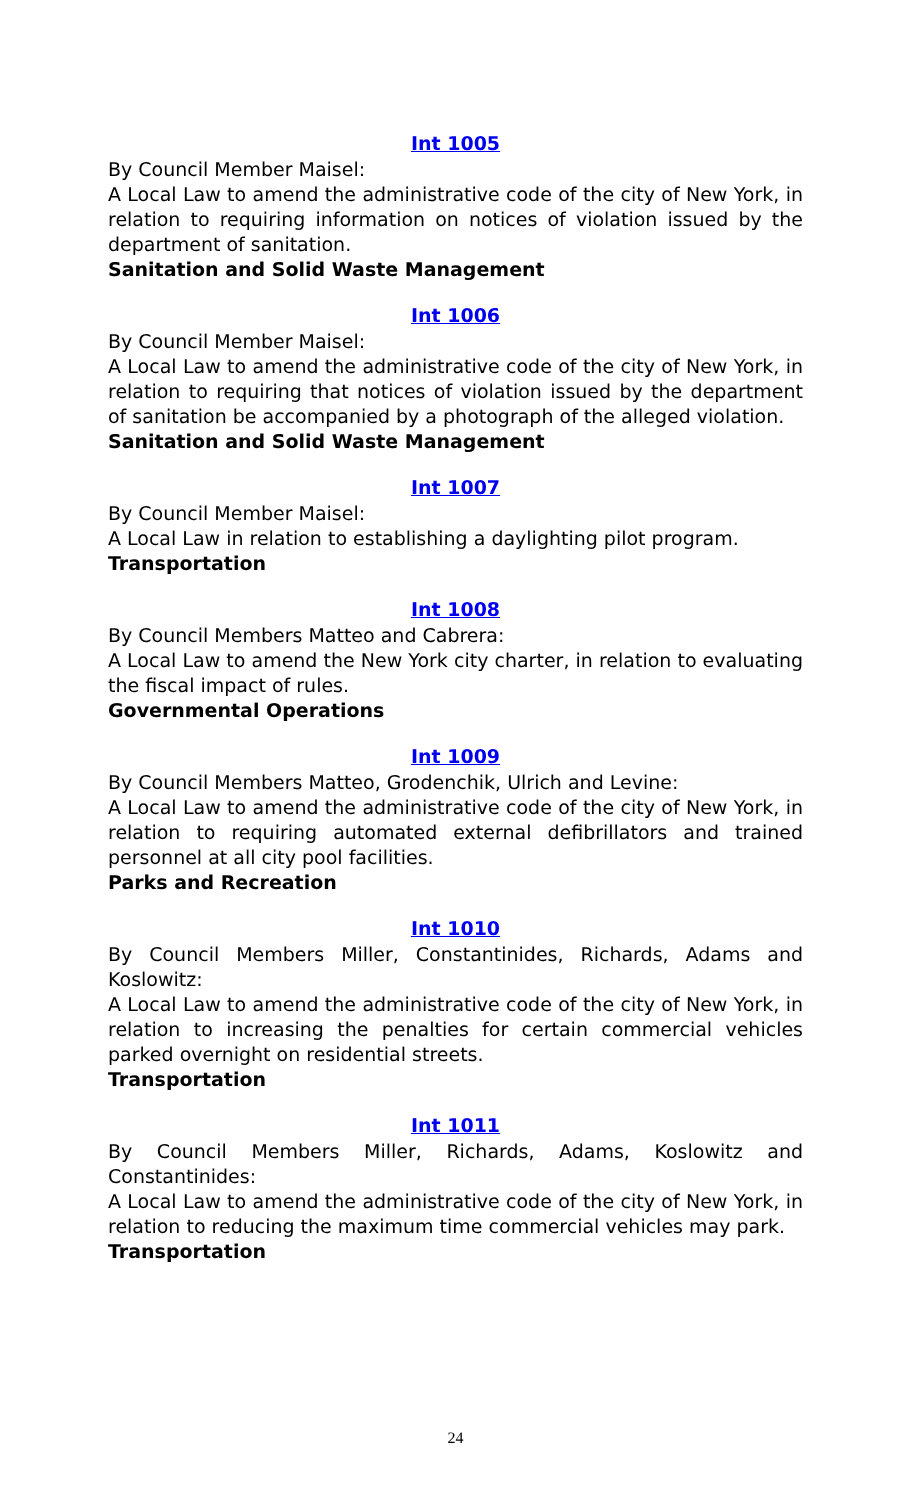Int 1005
By Council Member Maisel:
A Local Law to amend the administrative code of the city of New York, in relation to requiring information on notices of violation issued by the department of sanitation.
Sanitation and Solid Waste Management
Int 1006
By Council Member Maisel:
A Local Law to amend the administrative code of the city of New York, in relation to requiring that notices of violation issued by the department of sanitation be accompanied by a photograph of the alleged violation.
Sanitation and Solid Waste Management
Int 1007
By Council Member Maisel:
A Local Law in relation to establishing a daylighting pilot program.
Transportation
Int 1008
By Council Members Matteo and Cabrera:
A Local Law to amend the New York city charter, in relation to evaluating the fiscal impact of rules.
Governmental Operations
Int 1009
By Council Members Matteo, Grodenchik, Ulrich and Levine:
A Local Law to amend the administrative code of the city of New York, in relation to requiring automated external defibrillators and trained personnel at all city pool facilities.
Parks and Recreation
Int 1010
By Council Members Miller, Constantinides, Richards, Adams and Koslowitz:
A Local Law to amend the administrative code of the city of New York, in relation to increasing the penalties for certain commercial vehicles parked overnight on residential streets.
Transportation
Int 1011
By Council Members Miller, Richards, Adams, Koslowitz and Constantinides:
A Local Law to amend the administrative code of the city of New York, in relation to reducing the maximum time commercial vehicles may park.
Transportation
24